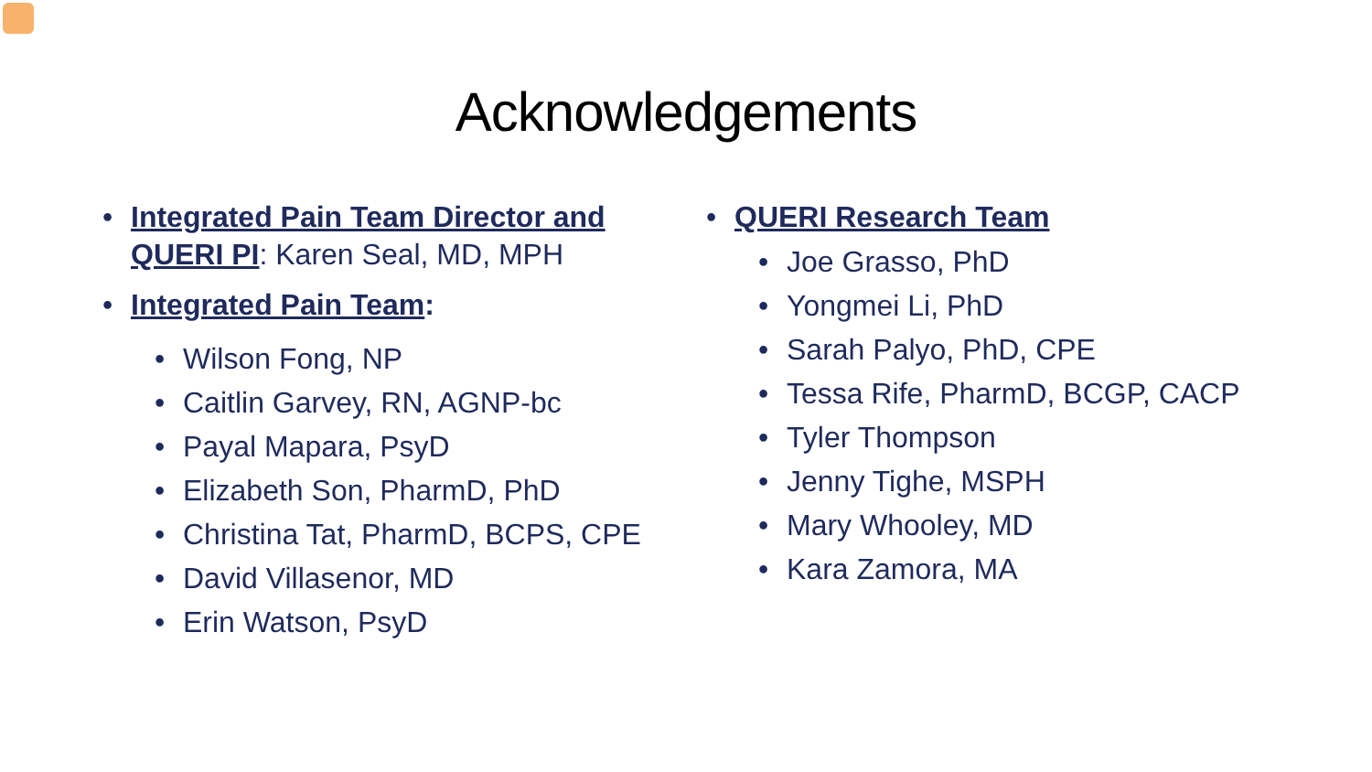Acknowledgements
• Integrated Pain Team Director and QUERI PI: Karen Seal, MD, MPH
• Integrated Pain Team:
• Wilson Fong, NP
• Caitlin Garvey, RN, AGNP-bc
• Payal Mapara, PsyD
• Elizabeth Son, PharmD, PhD
• Christina Tat, PharmD, BCPS, CPE
• David Villasenor, MD
• Erin Watson, PsyD
• QUERI Research Team
• Joe Grasso, PhD
• Yongmei Li, PhD
• Sarah Palyo, PhD, CPE
• Tessa Rife, PharmD, BCGP, CACP
• Tyler Thompson
• Jenny Tighe, MSPH
• Mary Whooley, MD
• Kara Zamora, MA